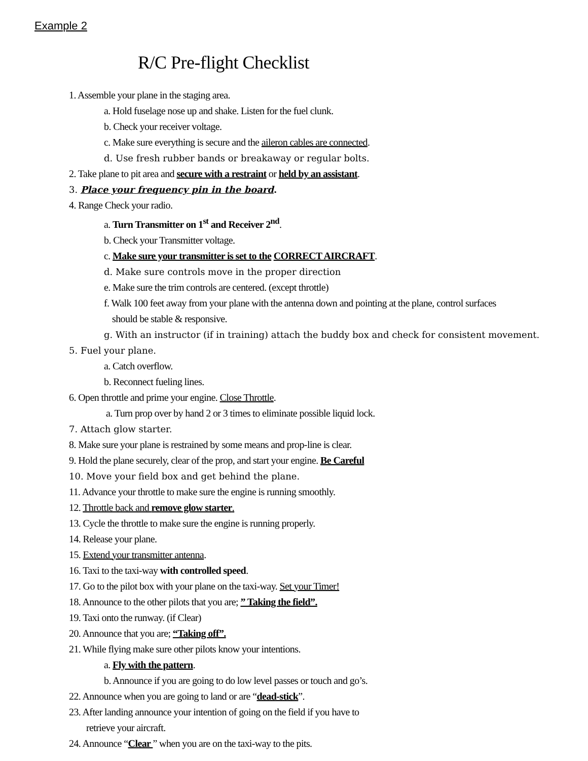Example 2
R/C Pre-flight Checklist
1. Assemble your plane in the staging area.
a. Hold fuselage nose up and shake. Listen for the fuel clunk.
b. Check your receiver voltage.
c. Make sure everything is secure and the aileron cables are connected.
d. Use fresh rubber bands or breakaway or regular bolts.
2. Take plane to pit area and secure with a restraint or held by an assistant.
3. Place your frequency pin in the board.
4. Range Check your radio.
a. Turn Transmitter on 1<sup>st</sup> and Receiver 2<sup>nd</sup>.
b. Check your Transmitter voltage.
c. Make sure your transmitter is set to the CORRECT AIRCRAFT.
d. Make sure controls move in the proper direction
e. Make sure the trim controls are centered. (except throttle)
f. Walk 100 feet away from your plane with the antenna down and pointing at the plane, control surfaces
should be stable & responsive.
g. With an instructor (if in training) attach the buddy box and check for consistent movement.
5. Fuel your plane.
a. Catch overflow.
b. Reconnect fueling lines.
6. Open throttle and prime your engine. Close Throttle.
a. Turn prop over by hand 2 or 3 times to eliminate possible liquid lock.
7. Attach glow starter.
8. Make sure your plane is restrained by some means and prop-line is clear.
9. Hold the plane securely, clear of the prop, and start your engine. Be Careful
10. Move your field box and get behind the plane.
11. Advance your throttle to make sure the engine is running smoothly.
12. Throttle back and remove glow starter.
13. Cycle the throttle to make sure the engine is running properly.
14. Release your plane.
15. Extend your transmitter antenna.
16. Taxi to the taxi-way with controlled speed.
17. Go to the pilot box with your plane on the taxi-way. Set your Timer!
18. Announce to the other pilots that you are; ” Taking the field”.
19. Taxi onto the runway. (if Clear)
20. Announce that you are; “Taking off”.
21. While flying make sure other pilots know your intentions.
a. Fly with the pattern.
b. Announce if you are going to do low level passes or touch and go’s.
22. Announce when you are going to land or are “dead-stick”.
23. After landing announce your intention of going on the field if you have to
retrieve your aircraft.
24. Announce “Clear ” when you are on the taxi-way to the pits.